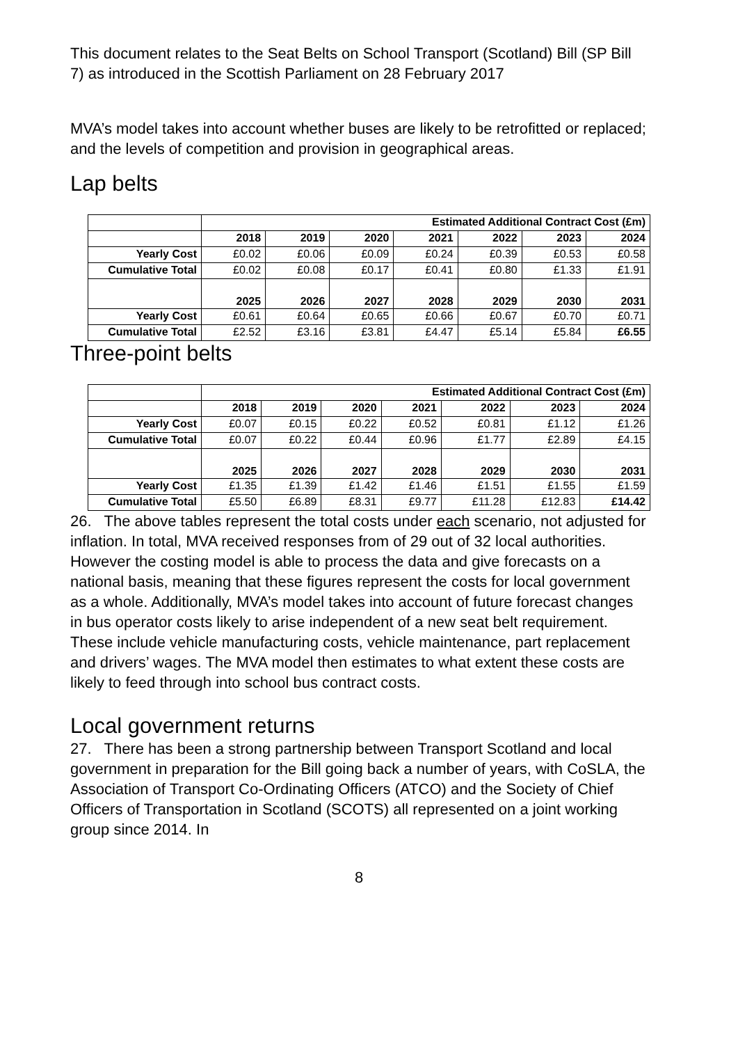This document relates to the Seat Belts on School Transport (Scotland) Bill (SP Bill 7) as introduced in the Scottish Parliament on 28 February 2017
MVA’s model takes into account whether buses are likely to be retrofitted or replaced; and the levels of competition and provision in geographical areas.
Lap belts
| | Estimated Additional Contract Cost (£m) | | | | | | |
| | 2018 | 2019 | 2020 | 2021 | 2022 | 2023 | 2024 |
| Yearly Cost | £0.02 | £0.06 | £0.09 | £0.24 | £0.39 | £0.53 | £0.58 |
| Cumulative Total | £0.02 | £0.08 | £0.17 | £0.41 | £0.80 | £1.33 | £1.91 |
| | 2025 | 2026 | 2027 | 2028 | 2029 | 2030 | 2031 |
| Yearly Cost | £0.61 | £0.64 | £0.65 | £0.66 | £0.67 | £0.70 | £0.71 |
| Cumulative Total | £2.52 | £3.16 | £3.81 | £4.47 | £5.14 | £5.84 | £6.55 |
Three-point belts
| | Estimated Additional Contract Cost (£m) | | | | | | |
| | 2018 | 2019 | 2020 | 2021 | 2022 | 2023 | 2024 |
| Yearly Cost | £0.07 | £0.15 | £0.22 | £0.52 | £0.81 | £1.12 | £1.26 |
| Cumulative Total | £0.07 | £0.22 | £0.44 | £0.96 | £1.77 | £2.89 | £4.15 |
| | 2025 | 2026 | 2027 | 2028 | 2029 | 2030 | 2031 |
| Yearly Cost | £1.35 | £1.39 | £1.42 | £1.46 | £1.51 | £1.55 | £1.59 |
| Cumulative Total | £5.50 | £6.89 | £8.31 | £9.77 | £11.28 | £12.83 | £14.42 |
26. The above tables represent the total costs under each scenario, not adjusted for inflation. In total, MVA received responses from of 29 out of 32 local authorities. However the costing model is able to process the data and give forecasts on a national basis, meaning that these figures represent the costs for local government as a whole. Additionally, MVA’s model takes into account of future forecast changes in bus operator costs likely to arise independent of a new seat belt requirement. These include vehicle manufacturing costs, vehicle maintenance, part replacement and drivers’ wages. The MVA model then estimates to what extent these costs are likely to feed through into school bus contract costs.
Local government returns
27. There has been a strong partnership between Transport Scotland and local government in preparation for the Bill going back a number of years, with CoSLA, the Association of Transport Co-Ordinating Officers (ATCO) and the Society of Chief Officers of Transportation in Scotland (SCOTS) all represented on a joint working group since 2014. In
8